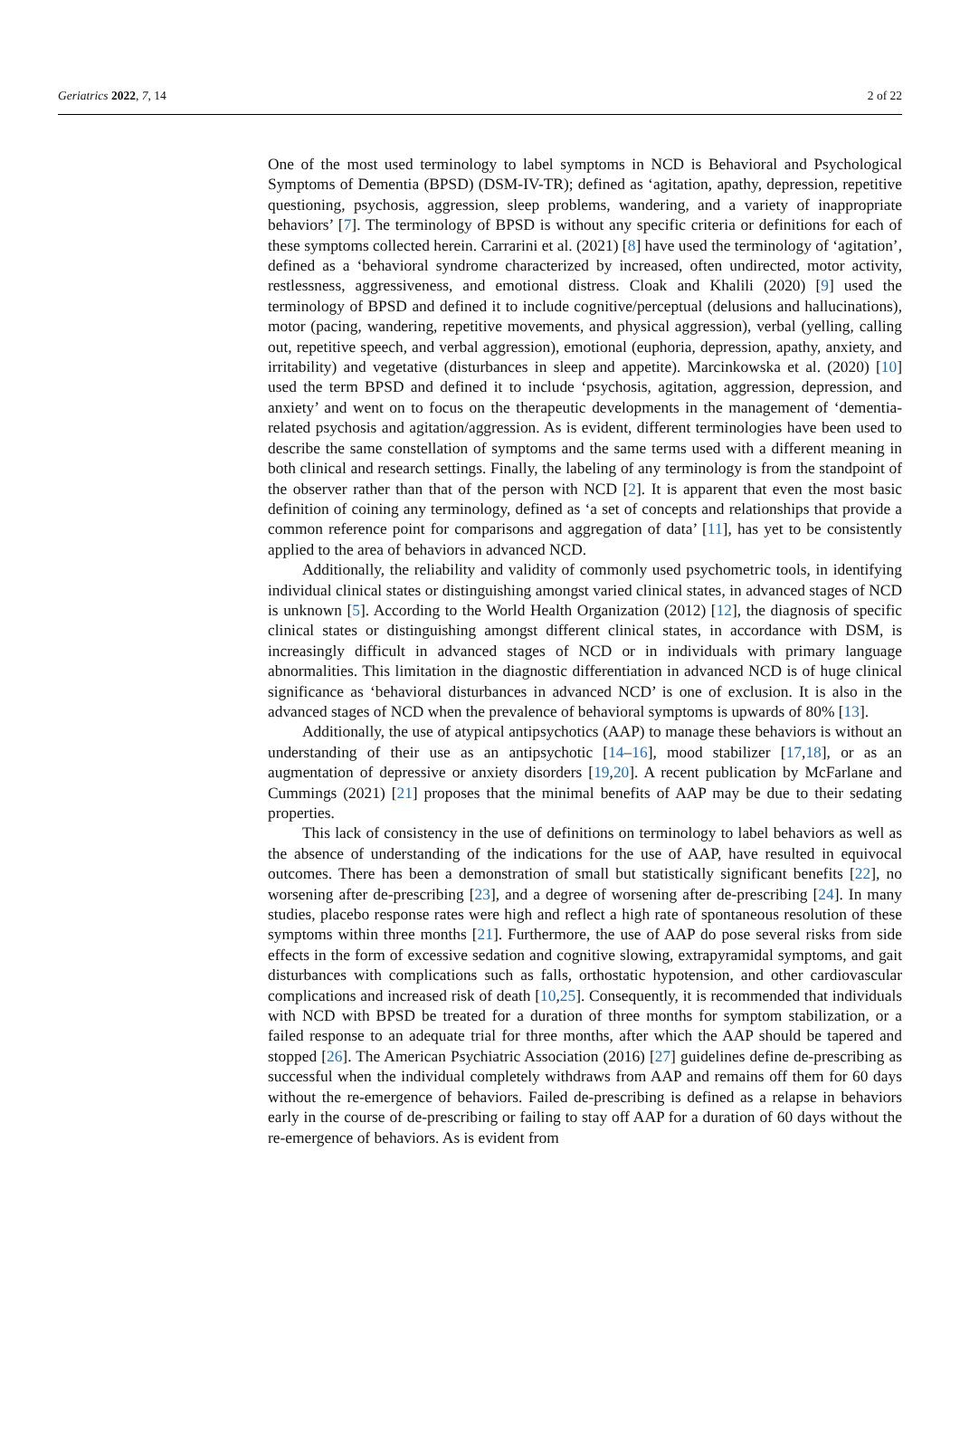Geriatrics 2022, 7, 14 2 of 22
One of the most used terminology to label symptoms in NCD is Behavioral and Psychological Symptoms of Dementia (BPSD) (DSM-IV-TR); defined as ‘agitation, apathy, depression, repetitive questioning, psychosis, aggression, sleep problems, wandering, and a variety of inappropriate behaviors’ [7]. The terminology of BPSD is without any specific criteria or definitions for each of these symptoms collected herein. Carrarini et al. (2021) [8] have used the terminology of ‘agitation’, defined as a ‘behavioral syndrome characterized by increased, often undirected, motor activity, restlessness, aggressiveness, and emotional distress. Cloak and Khalili (2020) [9] used the terminology of BPSD and defined it to include cognitive/perceptual (delusions and hallucinations), motor (pacing, wandering, repetitive movements, and physical aggression), verbal (yelling, calling out, repetitive speech, and verbal aggression), emotional (euphoria, depression, apathy, anxiety, and irritability) and vegetative (disturbances in sleep and appetite). Marcinkowska et al. (2020) [10] used the term BPSD and defined it to include ‘psychosis, agitation, aggression, depression, and anxiety’ and went on to focus on the therapeutic developments in the management of ‘dementia-related psychosis and agitation/aggression. As is evident, different terminologies have been used to describe the same constellation of symptoms and the same terms used with a different meaning in both clinical and research settings. Finally, the labeling of any terminology is from the standpoint of the observer rather than that of the person with NCD [2]. It is apparent that even the most basic definition of coining any terminology, defined as ‘a set of concepts and relationships that provide a common reference point for comparisons and aggregation of data’ [11], has yet to be consistently applied to the area of behaviors in advanced NCD.
Additionally, the reliability and validity of commonly used psychometric tools, in identifying individual clinical states or distinguishing amongst varied clinical states, in advanced stages of NCD is unknown [5]. According to the World Health Organization (2012) [12], the diagnosis of specific clinical states or distinguishing amongst different clinical states, in accordance with DSM, is increasingly difficult in advanced stages of NCD or in individuals with primary language abnormalities. This limitation in the diagnostic differentiation in advanced NCD is of huge clinical significance as ‘behavioral disturbances in advanced NCD’ is one of exclusion. It is also in the advanced stages of NCD when the prevalence of behavioral symptoms is upwards of 80% [13].
Additionally, the use of atypical antipsychotics (AAP) to manage these behaviors is without an understanding of their use as an antipsychotic [14–16], mood stabilizer [17,18], or as an augmentation of depressive or anxiety disorders [19,20]. A recent publication by McFarlane and Cummings (2021) [21] proposes that the minimal benefits of AAP may be due to their sedating properties.
This lack of consistency in the use of definitions on terminology to label behaviors as well as the absence of understanding of the indications for the use of AAP, have resulted in equivocal outcomes. There has been a demonstration of small but statistically significant benefits [22], no worsening after de-prescribing [23], and a degree of worsening after de-prescribing [24]. In many studies, placebo response rates were high and reflect a high rate of spontaneous resolution of these symptoms within three months [21]. Furthermore, the use of AAP do pose several risks from side effects in the form of excessive sedation and cognitive slowing, extrapyramidal symptoms, and gait disturbances with complications such as falls, orthostatic hypotension, and other cardiovascular complications and increased risk of death [10,25]. Consequently, it is recommended that individuals with NCD with BPSD be treated for a duration of three months for symptom stabilization, or a failed response to an adequate trial for three months, after which the AAP should be tapered and stopped [26]. The American Psychiatric Association (2016) [27] guidelines define de-prescribing as successful when the individual completely withdraws from AAP and remains off them for 60 days without the re-emergence of behaviors. Failed de-prescribing is defined as a relapse in behaviors early in the course of de-prescribing or failing to stay off AAP for a duration of 60 days without the re-emergence of behaviors. As is evident from